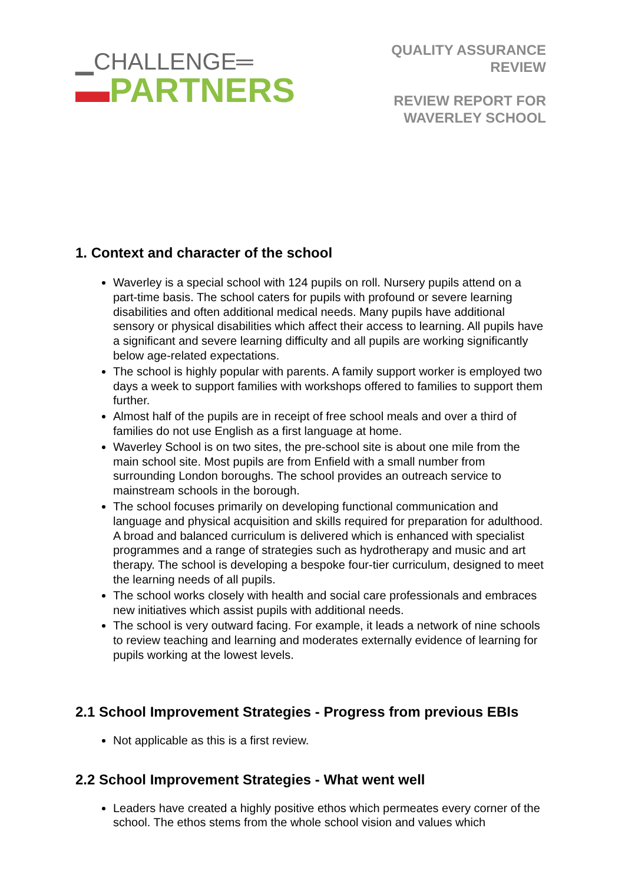▁CHALLENGE═
▬PARTNERS
QUALITY ASSURANCE
REVIEW
REVIEW REPORT FOR
WAVERLEY SCHOOL
1. Context and character of the school
Waverley is a special school with 124 pupils on roll. Nursery pupils attend on a part-time basis. The school caters for pupils with profound or severe learning disabilities and often additional medical needs. Many pupils have additional sensory or physical disabilities which affect their access to learning. All pupils have a significant and severe learning difficulty and all pupils are working significantly below age-related expectations.
The school is highly popular with parents. A family support worker is employed two days a week to support families with workshops offered to families to support them further.
Almost half of the pupils are in receipt of free school meals and over a third of families do not use English as a first language at home.
Waverley School is on two sites, the pre-school site is about one mile from the main school site. Most pupils are from Enfield with a small number from surrounding London boroughs. The school provides an outreach service to mainstream schools in the borough.
The school focuses primarily on developing functional communication and language and physical acquisition and skills required for preparation for adulthood. A broad and balanced curriculum is delivered which is enhanced with specialist programmes and a range of strategies such as hydrotherapy and music and art therapy. The school is developing a bespoke four-tier curriculum, designed to meet the learning needs of all pupils.
The school works closely with health and social care professionals and embraces new initiatives which assist pupils with additional needs.
The school is very outward facing. For example, it leads a network of nine schools to review teaching and learning and moderates externally evidence of learning for pupils working at the lowest levels.
2.1 School Improvement Strategies - Progress from previous EBIs
Not applicable as this is a first review.
2.2 School Improvement Strategies - What went well
Leaders have created a highly positive ethos which permeates every corner of the school. The ethos stems from the whole school vision and values which